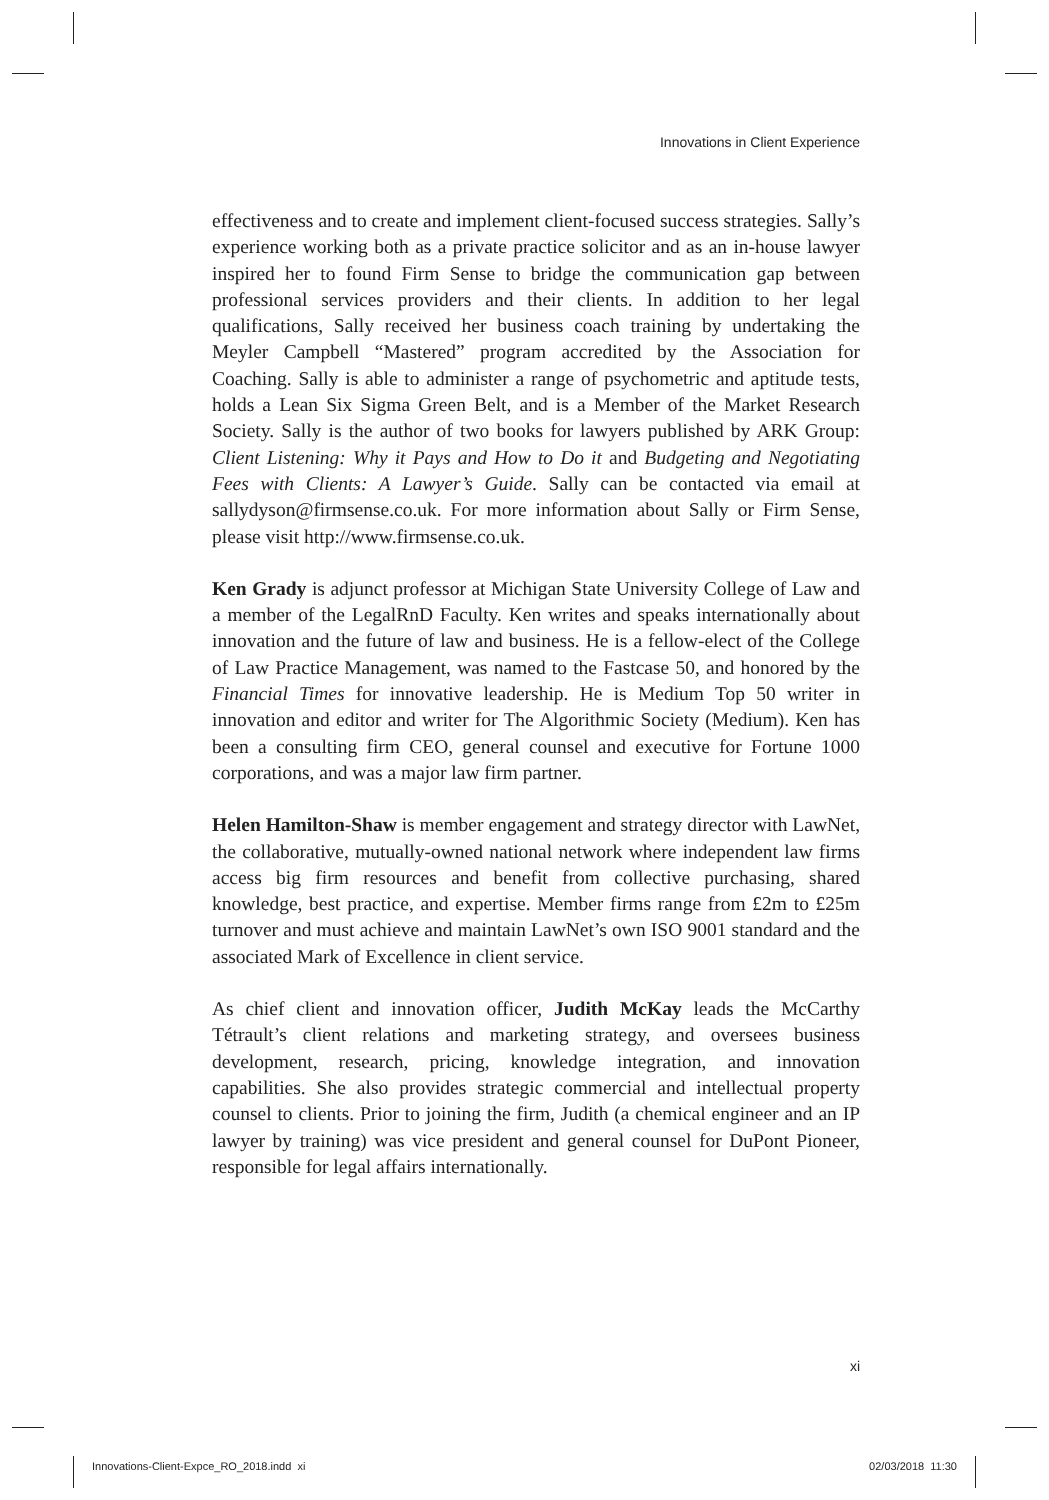Innovations in Client Experience
effectiveness and to create and implement client-focused success strategies. Sally’s experience working both as a private practice solicitor and as an in-house lawyer inspired her to found Firm Sense to bridge the communication gap between professional services providers and their clients. In addition to her legal qualifications, Sally received her business coach training by undertaking the Meyler Campbell “Mastered” program accredited by the Association for Coaching. Sally is able to administer a range of psychometric and aptitude tests, holds a Lean Six Sigma Green Belt, and is a Member of the Market Research Society. Sally is the author of two books for lawyers published by ARK Group: Client Listening: Why it Pays and How to Do it and Budgeting and Negotiating Fees with Clients: A Lawyer’s Guide. Sally can be contacted via email at sallydyson@firmsense.co.uk. For more information about Sally or Firm Sense, please visit http://www.firmsense.co.uk.
Ken Grady is adjunct professor at Michigan State University College of Law and a member of the LegalRnD Faculty. Ken writes and speaks internationally about innovation and the future of law and business. He is a fellow-elect of the College of Law Practice Management, was named to the Fastcase 50, and honored by the Financial Times for innovative leadership. He is Medium Top 50 writer in innovation and editor and writer for The Algorithmic Society (Medium). Ken has been a consulting firm CEO, general counsel and executive for Fortune 1000 corporations, and was a major law firm partner.
Helen Hamilton-Shaw is member engagement and strategy director with LawNet, the collaborative, mutually-owned national network where independent law firms access big firm resources and benefit from collective purchasing, shared knowledge, best practice, and expertise. Member firms range from £2m to £25m turnover and must achieve and maintain LawNet’s own ISO 9001 standard and the associated Mark of Excellence in client service.
As chief client and innovation officer, Judith McKay leads the McCarthy Tétrault’s client relations and marketing strategy, and oversees business development, research, pricing, knowledge integration, and innovation capabilities. She also provides strategic commercial and intellectual property counsel to clients. Prior to joining the firm, Judith (a chemical engineer and an IP lawyer by training) was vice president and general counsel for DuPont Pioneer, responsible for legal affairs internationally.
xi
Innovations-Client-Expce_RO_2018.indd xi 02/03/2018 11:30